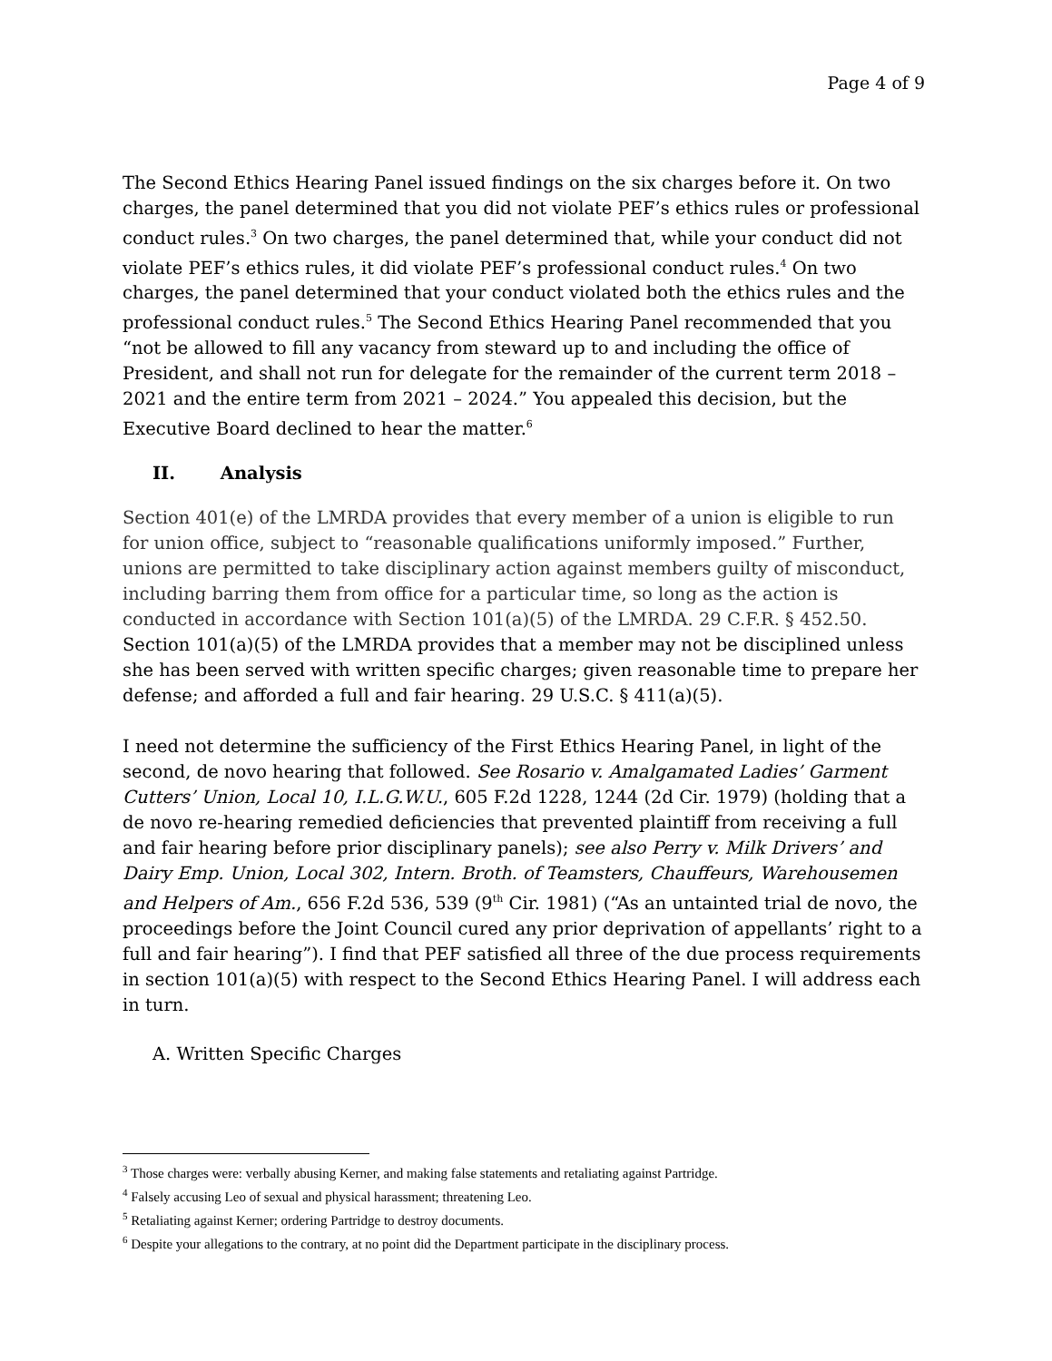Page 4 of 9
The Second Ethics Hearing Panel issued findings on the six charges before it. On two charges, the panel determined that you did not violate PEF’s ethics rules or professional conduct rules.<sup>3</sup> On two charges, the panel determined that, while your conduct did not violate PEF’s ethics rules, it did violate PEF’s professional conduct rules.<sup>4</sup> On two charges, the panel determined that your conduct violated both the ethics rules and the professional conduct rules.<sup>5</sup> The Second Ethics Hearing Panel recommended that you “not be allowed to fill any vacancy from steward up to and including the office of President, and shall not run for delegate for the remainder of the current term 2018 – 2021 and the entire term from 2021 – 2024.” You appealed this decision, but the Executive Board declined to hear the matter.<sup>6</sup>
II. Analysis
Section 401(e) of the LMRDA provides that every member of a union is eligible to run for union office, subject to “reasonable qualifications uniformly imposed.” Further, unions are permitted to take disciplinary action against members guilty of misconduct, including barring them from office for a particular time, so long as the action is conducted in accordance with Section 101(a)(5) of the LMRDA. 29 C.F.R. § 452.50. Section 101(a)(5) of the LMRDA provides that a member may not be disciplined unless she has been served with written specific charges; given reasonable time to prepare her defense; and afforded a full and fair hearing. 29 U.S.C. § 411(a)(5).
I need not determine the sufficiency of the First Ethics Hearing Panel, in light of the second, de novo hearing that followed. See Rosario v. Amalgamated Ladies’ Garment Cutters’ Union, Local 10, I.L.G.W.U., 605 F.2d 1228, 1244 (2d Cir. 1979) (holding that a de novo re-hearing remedied deficiencies that prevented plaintiff from receiving a full and fair hearing before prior disciplinary panels); see also Perry v. Milk Drivers’ and Dairy Emp. Union, Local 302, Intern. Broth. of Teamsters, Chauffeurs, Warehousemen and Helpers of Am., 656 F.2d 536, 539 (9<sup>th</sup> Cir. 1981) (“As an untainted trial de novo, the proceedings before the Joint Council cured any prior deprivation of appellants’ right to a full and fair hearing”). I find that PEF satisfied all three of the due process requirements in section 101(a)(5) with respect to the Second Ethics Hearing Panel. I will address each in turn.
A. Written Specific Charges
<sup>3</sup> Those charges were: verbally abusing Kerner, and making false statements and retaliating against Partridge.
<sup>4</sup> Falsely accusing Leo of sexual and physical harassment; threatening Leo.
<sup>5</sup> Retaliating against Kerner; ordering Partridge to destroy documents.
<sup>6</sup> Despite your allegations to the contrary, at no point did the Department participate in the disciplinary process.